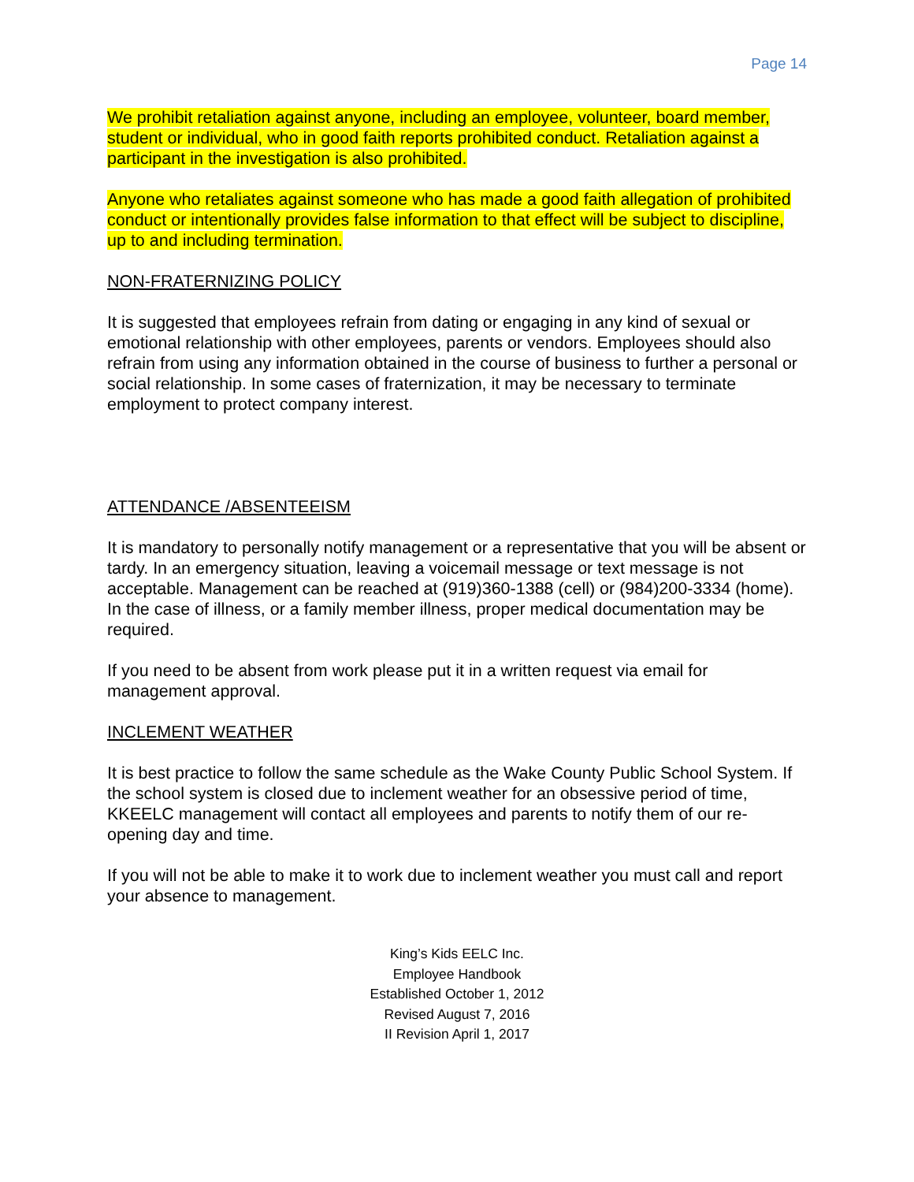Page 14
We prohibit retaliation against anyone, including an employee, volunteer, board member, student or individual, who in good faith reports prohibited conduct. Retaliation against a participant in the investigation is also prohibited.
Anyone who retaliates against someone who has made a good faith allegation of prohibited conduct or intentionally provides false information to that effect will be subject to discipline, up to and including termination.
NON-FRATERNIZING POLICY
It is suggested that employees refrain from dating or engaging in any kind of sexual or emotional relationship with other employees, parents or vendors. Employees should also refrain from using any information obtained in the course of business to further a personal or social relationship. In some cases of fraternization, it may be necessary to terminate employment to protect company interest.
ATTENDANCE /ABSENTEEISM
It is mandatory to personally notify management or a representative that you will be absent or tardy. In an emergency situation, leaving a voicemail message or text message is not acceptable. Management can be reached at (919)360-1388 (cell) or (984)200-3334 (home). In the case of illness, or a family member illness, proper medical documentation may be required.
If you need to be absent from work please put it in a written request via email for management approval.
INCLEMENT WEATHER
It is best practice to follow the same schedule as the Wake County Public School System. If the school system is closed due to inclement weather for an obsessive period of time, KKEELC management will contact all employees and parents to notify them of our re-opening day and time.
If you will not be able to make it to work due to inclement weather you must call and report your absence to management.
King’s Kids EELC Inc.
Employee Handbook
Established October 1, 2012
Revised August 7, 2016
II Revision April 1, 2017